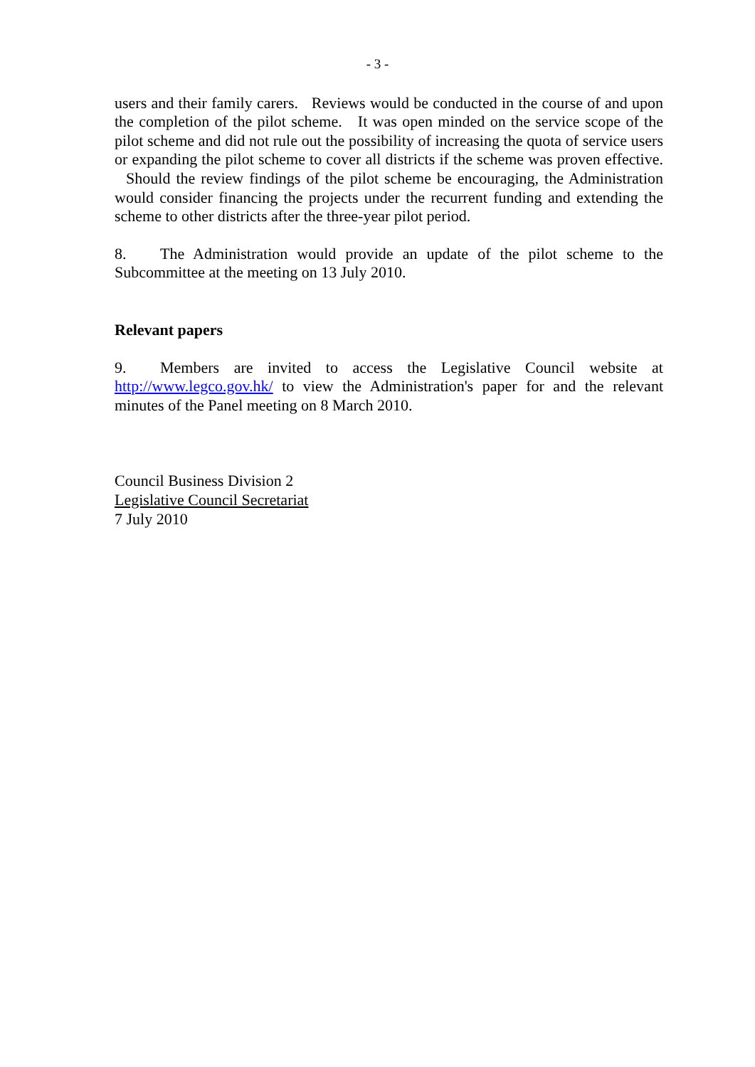- 3 -
users and their family carers. Reviews would be conducted in the course of and upon the completion of the pilot scheme. It was open minded on the service scope of the pilot scheme and did not rule out the possibility of increasing the quota of service users or expanding the pilot scheme to cover all districts if the scheme was proven effective. Should the review findings of the pilot scheme be encouraging, the Administration would consider financing the projects under the recurrent funding and extending the scheme to other districts after the three-year pilot period.
8. The Administration would provide an update of the pilot scheme to the Subcommittee at the meeting on 13 July 2010.
Relevant papers
9. Members are invited to access the Legislative Council website at http://www.legco.gov.hk/ to view the Administration's paper for and the relevant minutes of the Panel meeting on 8 March 2010.
Council Business Division 2
Legislative Council Secretariat
7 July 2010